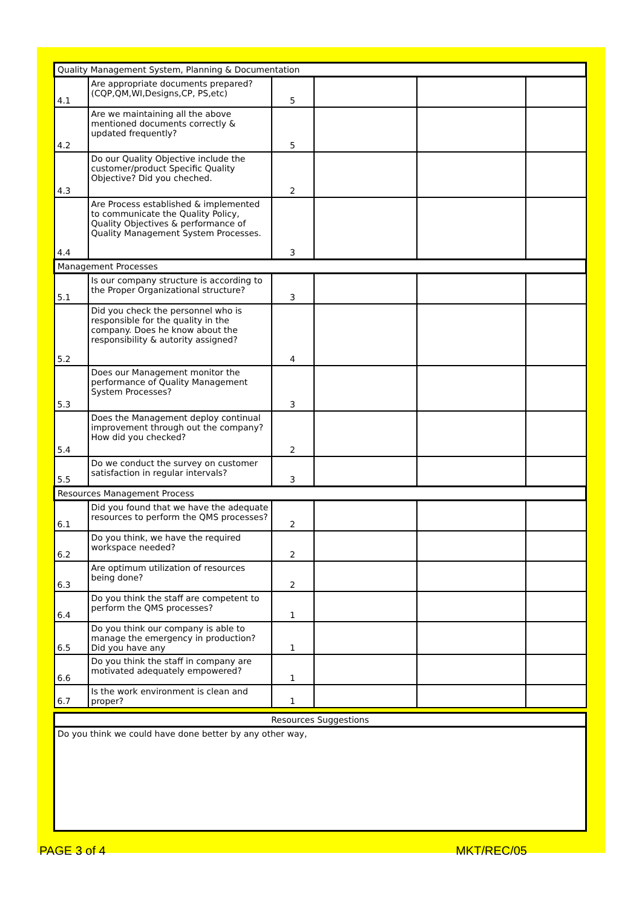| Quality Management System, Planning & Documentation | | | | | |
| 4.1 | Are appropriate documents prepared? (CQP,QM,WI,Designs,CP, PS,etc) | 5 | | | |
| 4.2 | Are we maintaining all the above mentioned documents correctly & updated frequently? | 5 | | | |
| 4.3 | Do our Quality Objective include the customer/product Specific Quality Objective? Did you cheched. | 2 | | | |
| 4.4 | Are Process established & implemented to communicate the Quality Policy, Quality Objectives & performance of Quality Management System Processes. | 3 | | | |
| Management Processes | | | | | |
| 5.1 | Is our company structure is according to the Proper Organizational structure? | 3 | | | |
| 5.2 | Did you check the personnel who is responsible for the quality in the company. Does he know about the responsibility & autority assigned? | 4 | | | |
| 5.3 | Does our Management monitor the performance of Quality Management System Processes? | 3 | | | |
| 5.4 | Does the Management deploy continual improvement through out the company? How did you checked? | 2 | | | |
| 5.5 | Do we conduct the survey on customer satisfaction in regular intervals? | 3 | | | |
| Resources Management Process | | | | | |
| 6.1 | Did you found that we have the adequate resources to perform the QMS processes? | 2 | | | |
| 6.2 | Do you think, we have the required workspace needed? | 2 | | | |
| 6.3 | Are optimum utilization of resources being done? | 2 | | | |
| 6.4 | Do you think the staff are competent to perform the QMS processes? | 1 | | | |
| 6.5 | Do you think our company is able to manage the emergency in production? Did you have any | 1 | | | |
| 6.6 | Do you think the staff in company are motivated adequately empowered? | 1 | | | |
| 6.7 | Is the work environment is clean and proper? | 1 | | | |
| Resources Suggestions |
| Do you think we could have done better by any other way, |
PAGE 3 of 4 MKT/REC/05